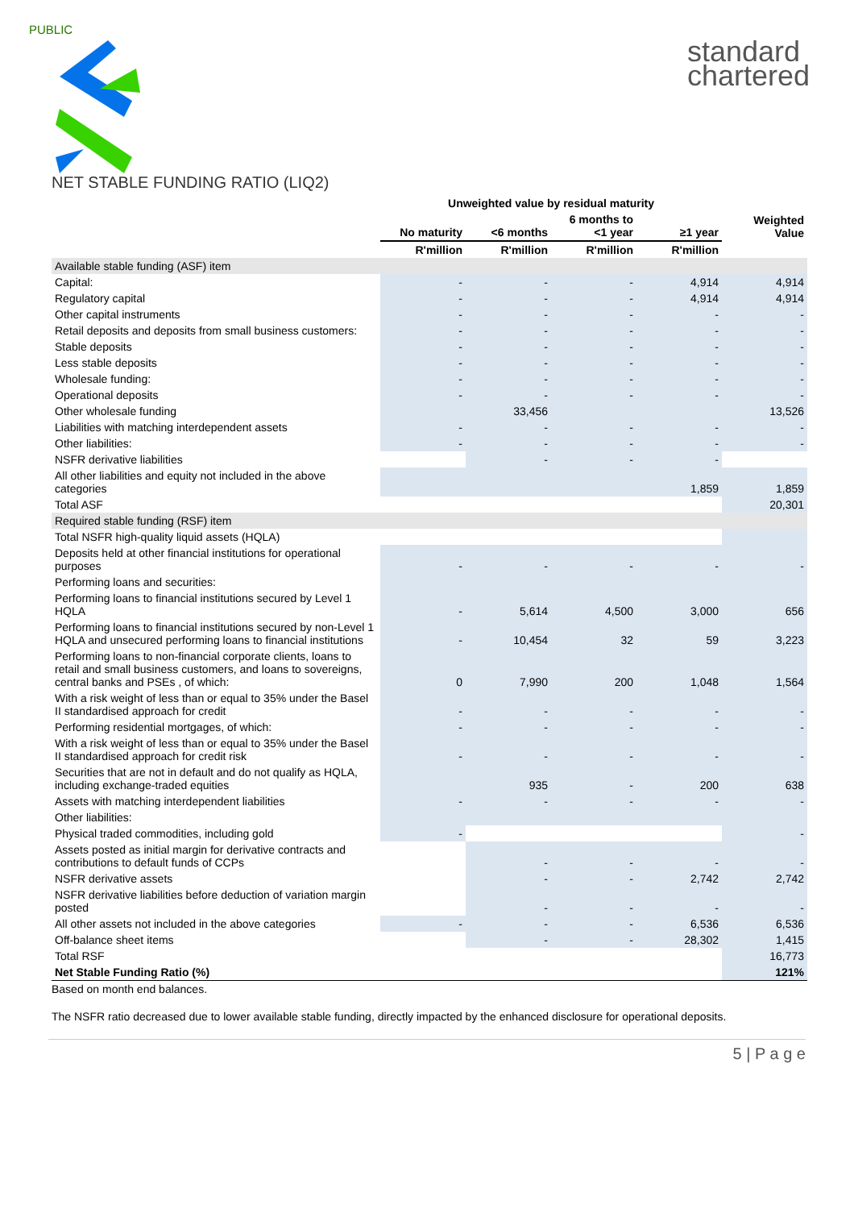PUBLIC
standard
chartered
NET STABLE FUNDING RATIO (LIQ2)
| | Unweighted value by residual maturity | | | | |
| --- | --- | --- | --- | --- | --- |
| | No maturity | <6 months | 6 months to <1 year | ≥1 year | Weighted Value |
| | R'million | R'million | R'million | R'million | |
| Available stable funding (ASF) item | | | | | |
| Capital: | - | - | - | 4,914 | 4,914 |
| Regulatory capital | - | - | - | 4,914 | 4,914 |
| Other capital instruments | - | - | - | - | - |
| Retail deposits and deposits from small business customers: | - | - | - | - | - |
| Stable deposits | - | - | - | - | - |
| Less stable deposits | - | - | - | - | - |
| Wholesale funding: | - | - | - | - | - |
| Operational deposits | - | - | - | - | - |
| Other wholesale funding | | 33,456 | | | 13,526 |
| Liabilities with matching interdependent assets | - | - | - | - | - |
| Other liabilities: | - | - | - | - | - |
| NSFR derivative liabilities | | - | - | - | |
| All other liabilities and equity not included in the above categories | | | | 1,859 | 1,859 |
| Total ASF | | | | | 20,301 |
| Required stable funding (RSF) item | | | | | |
| Total NSFR high-quality liquid assets (HQLA) | | | | | |
| Deposits held at other financial institutions for operational purposes | - | - | - | - | - |
| Performing loans and securities: | | | | | |
| Performing loans to financial institutions secured by Level 1 HQLA | - | 5,614 | 4,500 | 3,000 | 656 |
| Performing loans to financial institutions secured by non-Level 1 HQLA and unsecured performing loans to financial institutions | - | 10,454 | 32 | 59 | 3,223 |
| Performing loans to non-financial corporate clients, loans to retail and small business customers, and loans to sovereigns, central banks and PSEs , of which: | 0 | 7,990 | 200 | 1,048 | 1,564 |
| With a risk weight of less than or equal to 35% under the Basel II standardised approach for credit | - | - | - | - | - |
| Performing residential mortgages, of which: | - | - | - | - | - |
| With a risk weight of less than or equal to 35% under the Basel II standardised approach for credit risk | - | - | - | - | - |
| Securities that are not in default and do not qualify as HQLA, including exchange-traded equities | | 935 | - | 200 | 638 |
| Assets with matching interdependent liabilities | - | - | - | - | - |
| Other liabilities: | | | | | |
| Physical traded commodities, including gold | - | | | | - |
| Assets posted as initial margin for derivative contracts and contributions to default funds of CCPs | | - | - | - | - |
| NSFR derivative assets | | - | - | 2,742 | 2,742 |
| NSFR derivative liabilities before deduction of variation margin posted | | - | - | - | - |
| All other assets not included in the above categories | - | - | - | 6,536 | 6,536 |
| Off-balance sheet items | | - | - | 28,302 | 1,415 |
| Total RSF | | | | | 16,773 |
| Net Stable Funding Ratio (%) | | | | | 121% |
Based on month end balances.
The NSFR ratio decreased due to lower available stable funding, directly impacted by the enhanced disclosure for operational deposits.
5 | P a g e